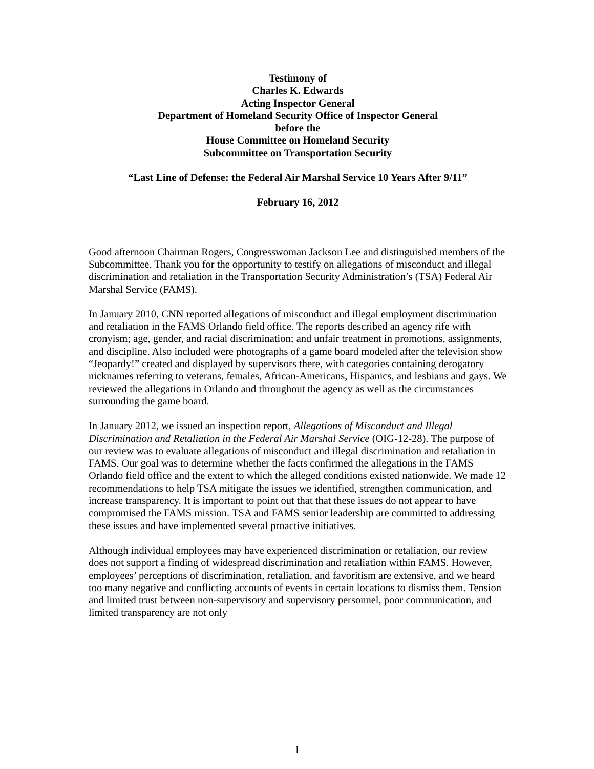Testimony of
Charles K. Edwards
Acting Inspector General
Department of Homeland Security Office of Inspector General
before the
House Committee on Homeland Security
Subcommittee on Transportation Security
“Last Line of Defense: the Federal Air Marshal Service 10 Years After 9/11”
February 16, 2012
Good afternoon Chairman Rogers, Congresswoman Jackson Lee and distinguished members of the Subcommittee. Thank you for the opportunity to testify on allegations of misconduct and illegal discrimination and retaliation in the Transportation Security Administration’s (TSA) Federal Air Marshal Service (FAMS).
In January 2010, CNN reported allegations of misconduct and illegal employment discrimination and retaliation in the FAMS Orlando field office. The reports described an agency rife with cronyism; age, gender, and racial discrimination; and unfair treatment in promotions, assignments, and discipline. Also included were photographs of a game board modeled after the television show “Jeopardy!” created and displayed by supervisors there, with categories containing derogatory nicknames referring to veterans, females, African-Americans, Hispanics, and lesbians and gays. We reviewed the allegations in Orlando and throughout the agency as well as the circumstances surrounding the game board.
In January 2012, we issued an inspection report, Allegations of Misconduct and Illegal Discrimination and Retaliation in the Federal Air Marshal Service (OIG-12-28). The purpose of our review was to evaluate allegations of misconduct and illegal discrimination and retaliation in FAMS. Our goal was to determine whether the facts confirmed the allegations in the FAMS Orlando field office and the extent to which the alleged conditions existed nationwide. We made 12 recommendations to help TSA mitigate the issues we identified, strengthen communication, and increase transparency. It is important to point out that that these issues do not appear to have compromised the FAMS mission. TSA and FAMS senior leadership are committed to addressing these issues and have implemented several proactive initiatives.
Although individual employees may have experienced discrimination or retaliation, our review does not support a finding of widespread discrimination and retaliation within FAMS. However, employees’ perceptions of discrimination, retaliation, and favoritism are extensive, and we heard too many negative and conflicting accounts of events in certain locations to dismiss them. Tension and limited trust between non-supervisory and supervisory personnel, poor communication, and limited transparency are not only
1